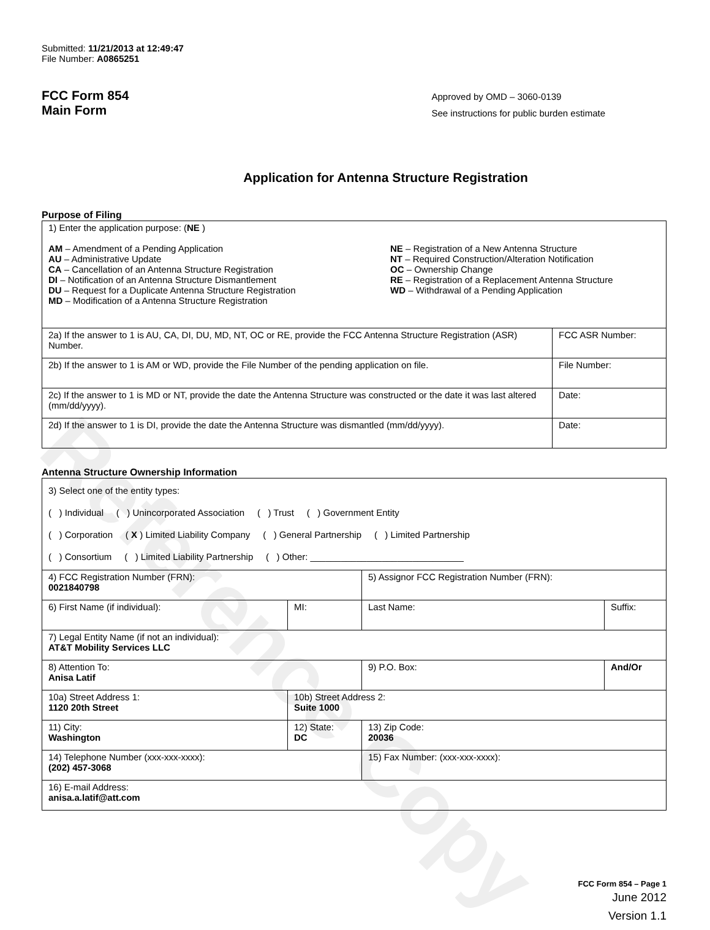Reference Copy
Submitted: 11/21/2013 at 12:49:47
File Number: A0865251
FCC Form 854
Main Form
Approved by OMD – 3060-0139
See instructions for public burden estimate
Application for Antenna Structure Registration
Purpose of Filing
| 1) Enter the application purpose: ( NE ) AM – Amendment of a Pending Application AU – Administrative Update CA – Cancellation of an Antenna Structure Registration DI – Notification of an Antenna Structure Dismantlement DU – Request for a Duplicate Antenna Structure Registration MD – Modification of a Antenna Structure Registration NE – Registration of a New Antenna Structure NT – Required Construction/Alteration Notification OC – Ownership Change RE – Registration of a Replacement Antenna Structure WD – Withdrawal of a Pending Application | |
| 2a) If the answer to 1 is AU, CA, DI, DU, MD, NT, OC or RE, provide the FCC Antenna Structure Registration (ASR) Number. | FCC ASR Number: |
| 2b) If the answer to 1 is AM or WD, provide the File Number of the pending application on file. | File Number: |
| 2c) If the answer to 1 is MD or NT, provide the date the Antenna Structure was constructed or the date it was last altered (mm/dd/yyyy). | Date: |
| 2d) If the answer to 1 is DI, provide the date the Antenna Structure was dismantled (mm/dd/yyyy). | Date: |
Antenna Structure Ownership Information
| 3) Select one of the entity types: ( ) Individual ( ) Unincorporated Association ( ) Trust ( ) Government Entity ( ) Corporation ( X ) Limited Liability Company ( ) General Partnership ( ) Limited Partnership ( ) Consortium ( ) Limited Liability Partnership ( ) Other: ______________________________ | | | |
| 4) FCC Registration Number (FRN): 0021840798 | | 5) Assignor FCC Registration Number (FRN): | |
| 6) First Name (if individual): | MI: | Last Name: | Suffix: |
| 7) Legal Entity Name (if not an individual): AT&T Mobility Services LLC | | | |
| 8) Attention To: Anisa Latif | | 9) P.O. Box: | And/Or |
| 10a) Street Address 1: 1120 20th Street | 10b) Street Address 2: Suite 1000 | | |
| 11) City: Washington | 12) State: DC | 13) Zip Code: 20036 | |
| 14) Telephone Number (xxx-xxx-xxxx): (202) 457-3068 | | 15) Fax Number: (xxx-xxx-xxxx): | |
| 16) E-mail Address: anisa.a.latif@att.com | | | |
FCC Form 854 – Page 1
June 2012
Version 1.1